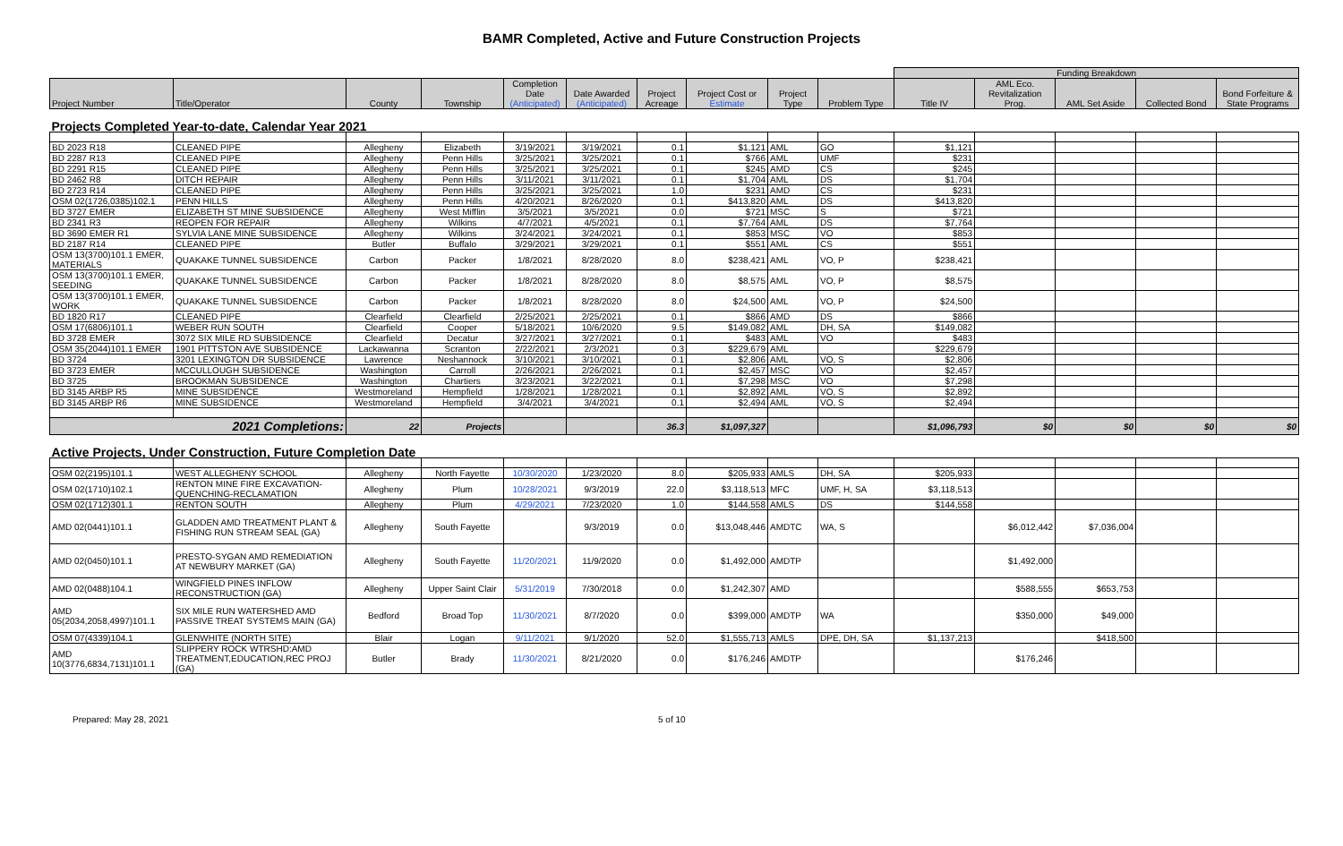BAMR Completed, Active and Future Construction Projects
| | | | | | | | | | | Funding Breakdown | | | | |
| Project Number | Title/Operator | County | Township | Completion Date (Anticipated) | Date Awarded (Anticipated) | Project Acreage | Project Cost or Estimate | Project Type | Problem Type | Title IV | AML Eco. Revitalization Prog. | AML Set Aside | Collected Bond | Bond Forfeiture & State Programs |
| Projects Completed Year-to-date, Calendar Year 2021 | | | | | | | | | | | | | | |
| BD 2023 R18 | CLEANED PIPE | Allegheny | Elizabeth | 3/19/2021 | 3/19/2021 | 0.1 | $1,121 | AML | GO | $1,121 | | | | |
| BD 2287 R13 | CLEANED PIPE | Allegheny | Penn Hills | 3/25/2021 | 3/25/2021 | 0.1 | $766 | AML | UMF | $231 | | | | |
| BD 2291 R15 | CLEANED PIPE | Allegheny | Penn Hills | 3/25/2021 | 3/25/2021 | 0.1 | $245 | AMD | CS | $245 | | | | |
| BD 2462 R8 | DITCH REPAIR | Allegheny | Penn Hills | 3/11/2021 | 3/11/2021 | 0.1 | $1,704 | AML | DS | $1,704 | | | | |
| BD 2723 R14 | CLEANED PIPE | Allegheny | Penn Hills | 3/25/2021 | 3/25/2021 | 1.0 | $231 | AMD | CS | $231 | | | | |
| OSM 02(1726,0385)102.1 | PENN HILLS | Allegheny | Penn Hills | 4/20/2021 | 8/26/2020 | 0.1 | $413,820 | AML | DS | $413,820 | | | | |
| BD 3727 EMER | ELIZABETH ST MINE SUBSIDENCE | Allegheny | West Mifflin | 3/5/2021 | 3/5/2021 | 0.0 | $721 | MSC | S | $721 | | | | |
| BD 2341 R3 | REOPEN FOR REPAIR | Allegheny | Wilkins | 4/7/2021 | 4/5/2021 | 0.1 | $7,764 | AML | DS | $7,764 | | | | |
| BD 3690 EMER R1 | SYLVIA LANE MINE SUBSIDENCE | Allegheny | Wilkins | 3/24/2021 | 3/24/2021 | 0.1 | $853 | MSC | VO | $853 | | | | |
| BD 2187 R14 | CLEANED PIPE | Butler | Buffalo | 3/29/2021 | 3/29/2021 | 0.1 | $551 | AML | CS | $551 | | | | |
| OSM 13(3700)101.1 EMER, MATERIALS | QUAKAKE TUNNEL SUBSIDENCE | Carbon | Packer | 1/8/2021 | 8/28/2020 | 8.0 | $238,421 | AML | VO, P | $238,421 | | | | |
| OSM 13(3700)101.1 EMER, SEEDING | QUAKAKE TUNNEL SUBSIDENCE | Carbon | Packer | 1/8/2021 | 8/28/2020 | 8.0 | $8,575 | AML | VO, P | $8,575 | | | | |
| OSM 13(3700)101.1 EMER, WORK | QUAKAKE TUNNEL SUBSIDENCE | Carbon | Packer | 1/8/2021 | 8/28/2020 | 8.0 | $24,500 | AML | VO, P | $24,500 | | | | |
| BD 1820 R17 | CLEANED PIPE | Clearfield | Clearfield | 2/25/2021 | 2/25/2021 | 0.1 | $866 | AMD | DS | $866 | | | | |
| OSM 17(6806)101.1 | WEBER RUN SOUTH | Clearfield | Cooper | 5/18/2021 | 10/6/2020 | 9.5 | $149,082 | AML | DH, SA | $149,082 | | | | |
| BD 3728 EMER | 3072 SIX MILE RD SUBSIDENCE | Clearfield | Decatur | 3/27/2021 | 3/27/2021 | 0.1 | $483 | AML | VO | $483 | | | | |
| OSM 35(2044)101.1 EMER | 1901 PITTSTON AVE SUBSIDENCE | Lackawanna | Scranton | 2/22/2021 | 2/3/2021 | 0.3 | $229,679 | AML | | $229,679 | | | | |
| BD 3724 | 3201 LEXINGTON DR SUBSIDENCE | Lawrence | Neshannock | 3/10/2021 | 3/10/2021 | 0.1 | $2,806 | AML | VO, S | $2,806 | | | | |
| BD 3723 EMER | MCCULLOUGH SUBSIDENCE | Washington | Carroll | 2/26/2021 | 2/26/2021 | 0.1 | $2,457 | MSC | VO | $2,457 | | | | |
| BD 3725 | BROOKMAN SUBSIDENCE | Washington | Chartiers | 3/23/2021 | 3/22/2021 | 0.1 | $7,298 | MSC | VO | $7,298 | | | | |
| BD 3145 ARBP R5 | MINE SUBSIDENCE | Westmoreland | Hempfield | 1/28/2021 | 1/28/2021 | 0.1 | $2,892 | AML | VO, S | $2,892 | | | | |
| BD 3145 ARBP R6 | MINE SUBSIDENCE | Westmoreland | Hempfield | 3/4/2021 | 3/4/2021 | 0.1 | $2,494 | AML | VO, S | $2,494 | | | | |
| 2021 Completions: | | 22 | Projects | | | 36.3 | $1,097,327 | | | $1,096,793 | $0 | $0 | $0 | $0 |
| Active Projects, Under Construction, Future Completion Date | | | | | | | | | | | | | | |
| OSM 02(2195)101.1 | WEST ALLEGHENY SCHOOL | Allegheny | North Fayette | 10/30/2020 | 1/23/2020 | 8.0 | $205,933 | AMLS | DH, SA | $205,933 | | | | |
| OSM 02(1710)102.1 | RENTON MINE FIRE EXCAVATION-QUENCHING-RECLAMATION | Allegheny | Plum | 10/28/2021 | 9/3/2019 | 22.0 | $3,118,513 | MFC | UMF, H, SA | $3,118,513 | | | | |
| OSM 02(1712)301.1 | RENTON SOUTH | Allegheny | Plum | 4/29/2021 | 7/23/2020 | 1.0 | $144,558 | AMLS | DS | $144,558 | | | | |
| AMD 02(0441)101.1 | GLADDEN AMD TREATMENT PLANT & FISHING RUN STREAM SEAL (GA) | Allegheny | South Fayette | | 9/3/2019 | 0.0 | $13,048,446 | AMDTC | WA, S | | $6,012,442 | $7,036,004 | | |
| AMD 02(0450)101.1 | PRESTO-SYGAN AMD REMEDIATION AT NEWBURY MARKET (GA) | Allegheny | South Fayette | 11/20/2021 | 11/9/2020 | 0.0 | $1,492,000 | AMDTP | | | $1,492,000 | | | |
| AMD 02(0488)104.1 | WINGFIELD PINES INFLOW RECONSTRUCTION (GA) | Allegheny | Upper Saint Clair | 5/31/2019 | 7/30/2018 | 0.0 | $1,242,307 | AMD | | | $588,555 | $653,753 | | |
| AMD 05(2034,2058,4997)101.1 | SIX MILE RUN WATERSHED AMD PASSIVE TREAT SYSTEMS MAIN (GA) | Bedford | Broad Top | 11/30/2021 | 8/7/2020 | 0.0 | $399,000 | AMDTP | WA | | $350,000 | $49,000 | | |
| OSM 07(4339)104.1 | GLENWHITE (NORTH SITE) | Blair | Logan | 9/11/2021 | 9/1/2020 | 52.0 | $1,555,713 | AMLS | DPE, DH, SA | $1,137,213 | | $418,500 | | |
| AMD 10(3776,6834,7131)101.1 | SLIPPERY ROCK WTRSHD:AMD TREATMENT,EDUCATION,REC PROJ (GA) | Butler | Brady | 11/30/2021 | 8/21/2020 | 0.0 | $176,246 | AMDTP | | | $176,246 | | | |
Prepared: May 28, 2021 5 of 10